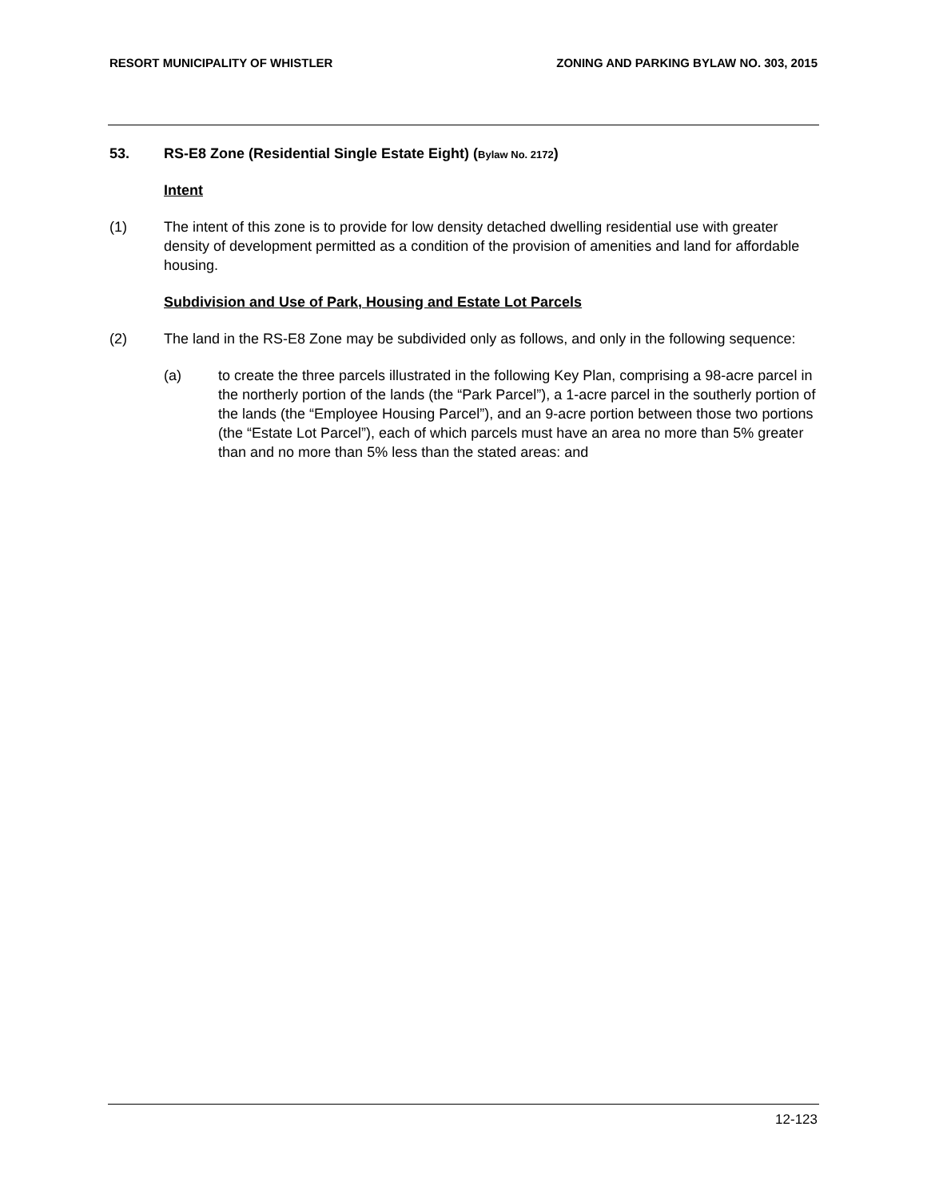RESORT MUNICIPALITY OF WHISTLER ZONING AND PARKING BYLAW NO. 303, 2015
53. RS-E8 Zone (Residential Single Estate Eight) (Bylaw No. 2172)
Intent
(1) The intent of this zone is to provide for low density detached dwelling residential use with greater density of development permitted as a condition of the provision of amenities and land for affordable housing.
Subdivision and Use of Park, Housing and Estate Lot Parcels
(2) The land in the RS-E8 Zone may be subdivided only as follows, and only in the following sequence:
(a) to create the three parcels illustrated in the following Key Plan, comprising a 98-acre parcel in the northerly portion of the lands (the “Park Parcel”), a 1-acre parcel in the southerly portion of the lands (the “Employee Housing Parcel”), and an 9-acre portion between those two portions (the “Estate Lot Parcel”), each of which parcels must have an area no more than 5% greater than and no more than 5% less than the stated areas: and
12-123